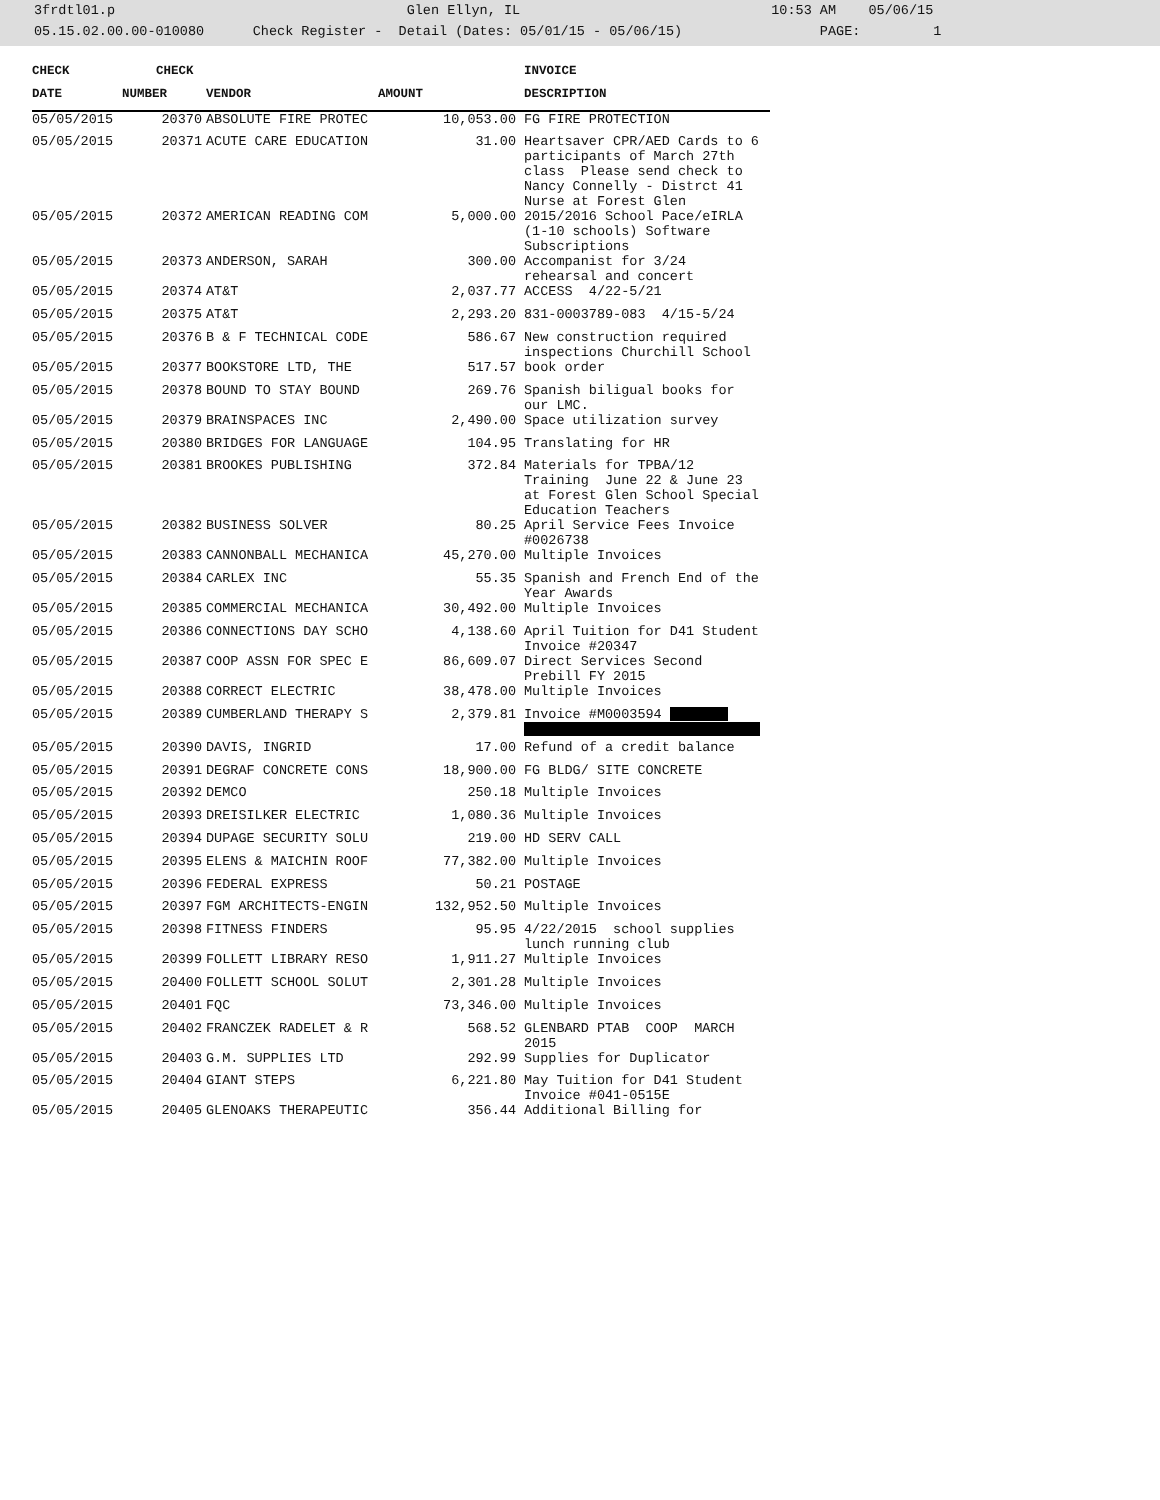3frdtl01.p Glen Ellyn, IL 10:53 AM 05/06/15 05.15.02.00.00-010080 Check Register - Detail (Dates: 05/01/15 - 05/06/15) PAGE: 1
| CHECK | | CHECK | | | INVOICE |
| --- | --- | --- | --- | --- | --- |
| DATE | NUMBER | | VENDOR | AMOUNT | DESCRIPTION |
| 05/05/2015 | 20370 | | ABSOLUTE FIRE PROTEC | 10,053.00 | FG FIRE PROTECTION |
| 05/05/2015 | 20371 | | ACUTE CARE EDUCATION | 31.00 | Heartsaver CPR/AED Cards to 6 participants of March 27th class Please send check to Nancy Connelly - Distrct 41 Nurse at Forest Glen |
| 05/05/2015 | 20372 | | AMERICAN READING COM | 5,000.00 | 2015/2016 School Pace/eIRLA (1-10 schools) Software Subscriptions |
| 05/05/2015 | 20373 | | ANDERSON, SARAH | 300.00 | Accompanist for 3/24 rehearsal and concert |
| 05/05/2015 | 20374 | | AT&T | 2,037.77 | ACCESS 4/22-5/21 |
| 05/05/2015 | 20375 | | AT&T | 2,293.20 | 831-0003789-083 4/15-5/24 |
| 05/05/2015 | 20376 | | B & F TECHNICAL CODE | 586.67 | New construction required inspections Churchill School |
| 05/05/2015 | 20377 | | BOOKSTORE LTD, THE | 517.57 | book order |
| 05/05/2015 | 20378 | | BOUND TO STAY BOUND | 269.76 | Spanish biligual books for our LMC. |
| 05/05/2015 | 20379 | | BRAINSPACES INC | 2,490.00 | Space utilization survey |
| 05/05/2015 | 20380 | | BRIDGES FOR LANGUAGE | 104.95 | Translating for HR |
| 05/05/2015 | 20381 | | BROOKES PUBLISHING | 372.84 | Materials for TPBA/12 Training June 22 & June 23 at Forest Glen School Special Education Teachers |
| 05/05/2015 | 20382 | | BUSINESS SOLVER | 80.25 | April Service Fees Invoice #0026738 |
| 05/05/2015 | 20383 | | CANNONBALL MECHANICA | 45,270.00 | Multiple Invoices |
| 05/05/2015 | 20384 | | CARLEX INC | 55.35 | Spanish and French End of the Year Awards |
| 05/05/2015 | 20385 | | COMMERCIAL MECHANICA | 30,492.00 | Multiple Invoices |
| 05/05/2015 | 20386 | | CONNECTIONS DAY SCHO | 4,138.60 | April Tuition for D41 Student Invoice #20347 |
| 05/05/2015 | 20387 | | COOP ASSN FOR SPEC E | 86,609.07 | Direct Services Second Prebill FY 2015 |
| 05/05/2015 | 20388 | | CORRECT ELECTRIC | 38,478.00 | Multiple Invoices |
| 05/05/2015 | 20389 | | CUMBERLAND THERAPY S | 2,379.81 | Invoice #M0003594 |
| 05/05/2015 | 20390 | | DAVIS, INGRID | 17.00 | Refund of a credit balance |
| 05/05/2015 | 20391 | | DEGRAF CONCRETE CONS | 18,900.00 | FG BLDG/ SITE CONCRETE |
| 05/05/2015 | 20392 | | DEMCO | 250.18 | Multiple Invoices |
| 05/05/2015 | 20393 | | DREISILKER ELECTRIC | 1,080.36 | Multiple Invoices |
| 05/05/2015 | 20394 | | DUPAGE SECURITY SOLU | 219.00 | HD SERV CALL |
| 05/05/2015 | 20395 | | ELENS & MAICHIN ROOF | 77,382.00 | Multiple Invoices |
| 05/05/2015 | 20396 | | FEDERAL EXPRESS | 50.21 | POSTAGE |
| 05/05/2015 | 20397 | | FGM ARCHITECTS-ENGIN | 132,952.50 | Multiple Invoices |
| 05/05/2015 | 20398 | | FITNESS FINDERS | 95.95 | 4/22/2015 school supplies lunch running club |
| 05/05/2015 | 20399 | | FOLLETT LIBRARY RESO | 1,911.27 | Multiple Invoices |
| 05/05/2015 | 20400 | | FOLLETT SCHOOL SOLUT | 2,301.28 | Multiple Invoices |
| 05/05/2015 | 20401 | | FQC | 73,346.00 | Multiple Invoices |
| 05/05/2015 | 20402 | | FRANCZEK RADELET & R | 568.52 | GLENBARD PTAB COOP MARCH 2015 |
| 05/05/2015 | 20403 | | G.M. SUPPLIES LTD | 292.99 | Supplies for Duplicator |
| 05/05/2015 | 20404 | | GIANT STEPS | 6,221.80 | May Tuition for D41 Student Invoice #041-0515E |
| 05/05/2015 | 20405 | | GLENOAKS THERAPEUTIC | 356.44 | Additional Billing for |